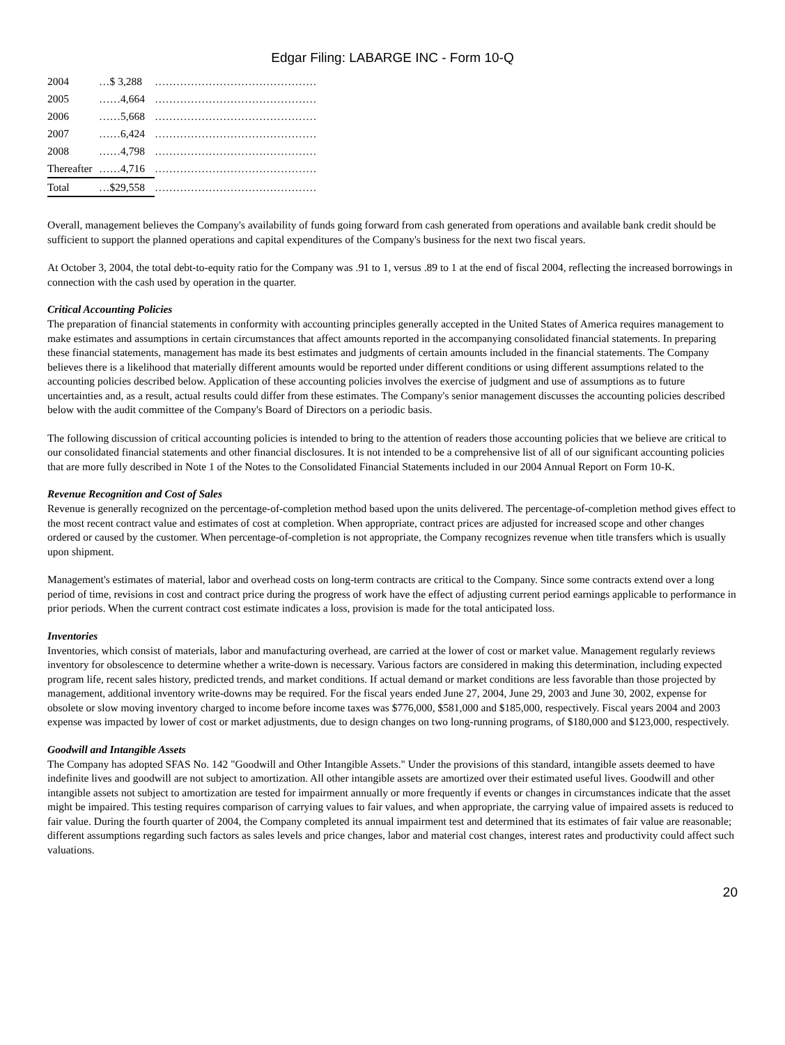Edgar Filing: LABARGE INC - Form 10-Q
| 2004 | …$ 3,288 | ……………………………………… |
| 2005 | ……4,664 | ……………………………………… |
| 2006 | ……5,668 | ……………………………………… |
| 2007 | ……6,424 | ……………………………………… |
| 2008 | ……4,798 | ……………………………………… |
| Thereafter | ……4,716 | ……………………………………… |
| Total | …$29,558 | ……………………………………… |
Overall, management believes the Company's availability of funds going forward from cash generated from operations and available bank credit should be sufficient to support the planned operations and capital expenditures of the Company's business for the next two fiscal years.
At October 3, 2004, the total debt-to-equity ratio for the Company was .91 to 1, versus .89 to 1 at the end of fiscal 2004, reflecting the increased borrowings in connection with the cash used by operation in the quarter.
Critical Accounting Policies
The preparation of financial statements in conformity with accounting principles generally accepted in the United States of America requires management to make estimates and assumptions in certain circumstances that affect amounts reported in the accompanying consolidated financial statements. In preparing these financial statements, management has made its best estimates and judgments of certain amounts included in the financial statements. The Company believes there is a likelihood that materially different amounts would be reported under different conditions or using different assumptions related to the accounting policies described below. Application of these accounting policies involves the exercise of judgment and use of assumptions as to future uncertainties and, as a result, actual results could differ from these estimates. The Company's senior management discusses the accounting policies described below with the audit committee of the Company's Board of Directors on a periodic basis.
The following discussion of critical accounting policies is intended to bring to the attention of readers those accounting policies that we believe are critical to our consolidated financial statements and other financial disclosures. It is not intended to be a comprehensive list of all of our significant accounting policies that are more fully described in Note 1 of the Notes to the Consolidated Financial Statements included in our 2004 Annual Report on Form 10-K.
Revenue Recognition and Cost of Sales
Revenue is generally recognized on the percentage-of-completion method based upon the units delivered. The percentage-of-completion method gives effect to the most recent contract value and estimates of cost at completion. When appropriate, contract prices are adjusted for increased scope and other changes ordered or caused by the customer. When percentage-of-completion is not appropriate, the Company recognizes revenue when title transfers which is usually upon shipment.
Management's estimates of material, labor and overhead costs on long-term contracts are critical to the Company. Since some contracts extend over a long period of time, revisions in cost and contract price during the progress of work have the effect of adjusting current period earnings applicable to performance in prior periods. When the current contract cost estimate indicates a loss, provision is made for the total anticipated loss.
Inventories
Inventories, which consist of materials, labor and manufacturing overhead, are carried at the lower of cost or market value. Management regularly reviews inventory for obsolescence to determine whether a write-down is necessary. Various factors are considered in making this determination, including expected program life, recent sales history, predicted trends, and market conditions. If actual demand or market conditions are less favorable than those projected by management, additional inventory write-downs may be required. For the fiscal years ended June 27, 2004, June 29, 2003 and June 30, 2002, expense for obsolete or slow moving inventory charged to income before income taxes was $776,000, $581,000 and $185,000, respectively. Fiscal years 2004 and 2003 expense was impacted by lower of cost or market adjustments, due to design changes on two long-running programs, of $180,000 and $123,000, respectively.
Goodwill and Intangible Assets
The Company has adopted SFAS No. 142 "Goodwill and Other Intangible Assets." Under the provisions of this standard, intangible assets deemed to have indefinite lives and goodwill are not subject to amortization. All other intangible assets are amortized over their estimated useful lives. Goodwill and other intangible assets not subject to amortization are tested for impairment annually or more frequently if events or changes in circumstances indicate that the asset might be impaired. This testing requires comparison of carrying values to fair values, and when appropriate, the carrying value of impaired assets is reduced to fair value. During the fourth quarter of 2004, the Company completed its annual impairment test and determined that its estimates of fair value are reasonable; different assumptions regarding such factors as sales levels and price changes, labor and material cost changes, interest rates and productivity could affect such valuations.
20